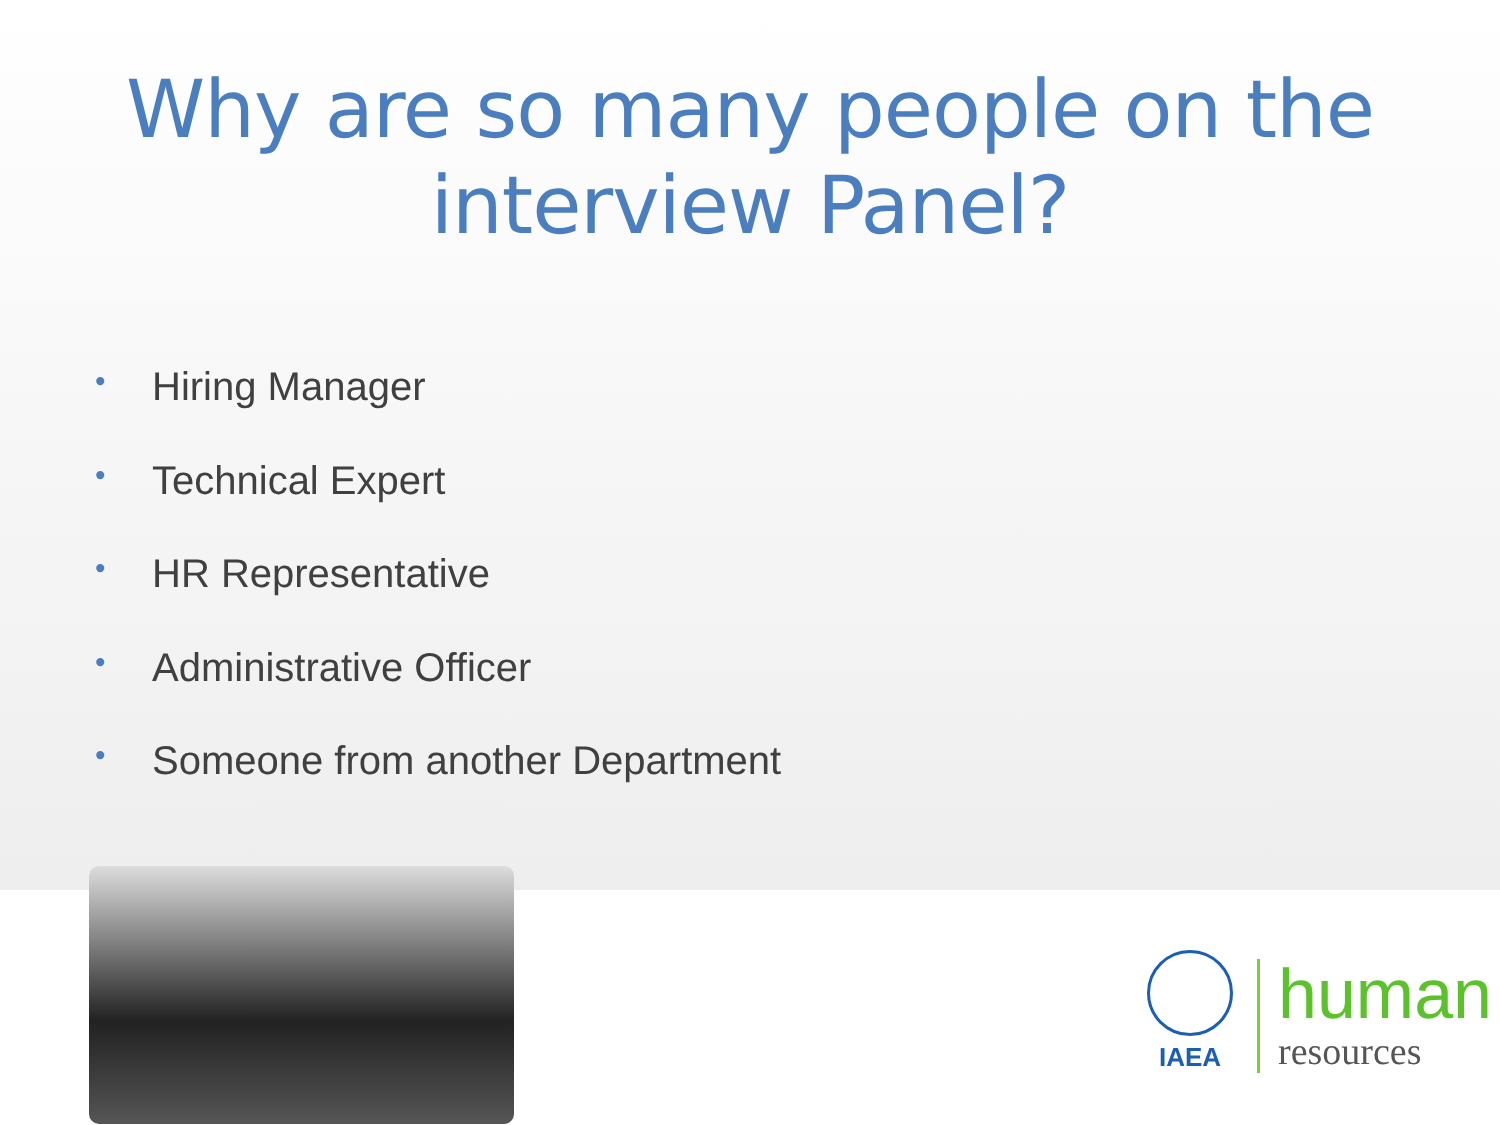Why are so many people on the interview Panel?
• Hiring Manager
• Technical Expert
• HR Representative
• Administrative Officer
• Someone from another Department
IAEA
human
resources